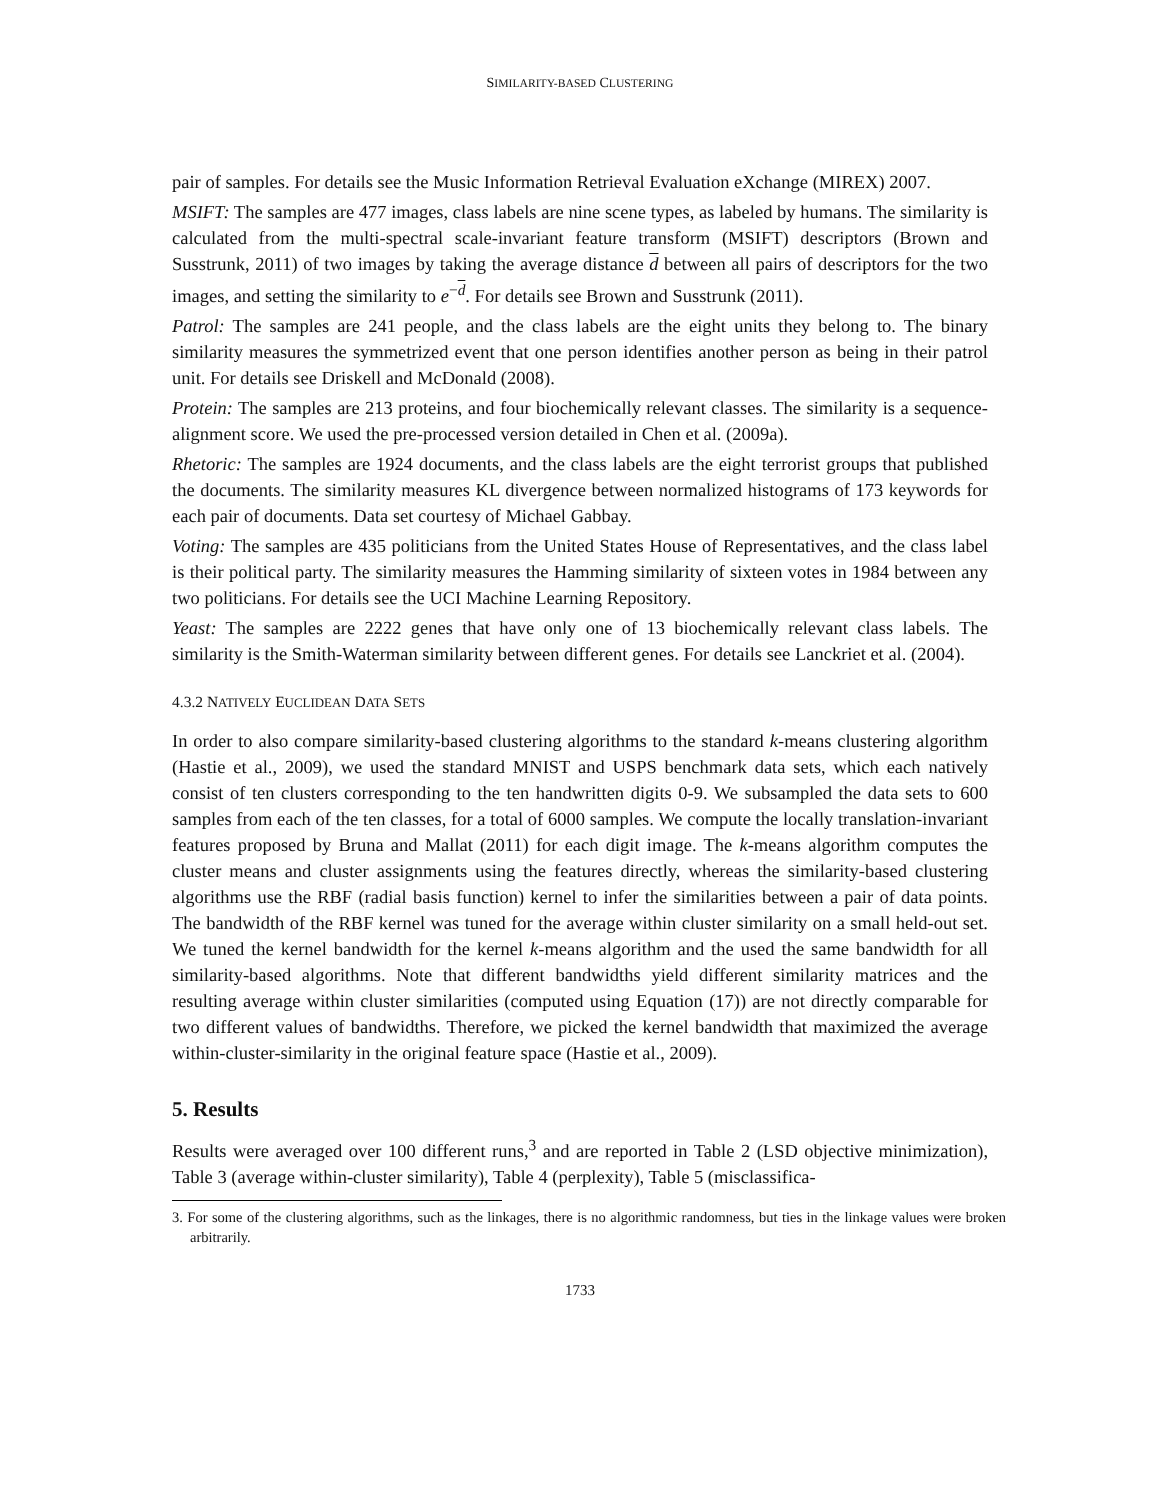SIMILARITY-BASED CLUSTERING
pair of samples. For details see the Music Information Retrieval Evaluation eXchange (MIREX) 2007.
MSIFT: The samples are 477 images, class labels are nine scene types, as labeled by humans. The similarity is calculated from the multi-spectral scale-invariant feature transform (MSIFT) descriptors (Brown and Susstrunk, 2011) of two images by taking the average distance d between all pairs of descriptors for the two images, and setting the similarity to e<sup>−d</sup>. For details see Brown and Susstrunk (2011).
Patrol: The samples are 241 people, and the class labels are the eight units they belong to. The binary similarity measures the symmetrized event that one person identifies another person as being in their patrol unit. For details see Driskell and McDonald (2008).
Protein: The samples are 213 proteins, and four biochemically relevant classes. The similarity is a sequence-alignment score. We used the pre-processed version detailed in Chen et al. (2009a).
Rhetoric: The samples are 1924 documents, and the class labels are the eight terrorist groups that published the documents. The similarity measures KL divergence between normalized histograms of 173 keywords for each pair of documents. Data set courtesy of Michael Gabbay.
Voting: The samples are 435 politicians from the United States House of Representatives, and the class label is their political party. The similarity measures the Hamming similarity of sixteen votes in 1984 between any two politicians. For details see the UCI Machine Learning Repository.
Yeast: The samples are 2222 genes that have only one of 13 biochemically relevant class labels. The similarity is the Smith-Waterman similarity between different genes. For details see Lanckriet et al. (2004).
4.3.2 NATIVELY EUCLIDEAN DATA SETS
In order to also compare similarity-based clustering algorithms to the standard k-means clustering algorithm (Hastie et al., 2009), we used the standard MNIST and USPS benchmark data sets, which each natively consist of ten clusters corresponding to the ten handwritten digits 0-9. We subsampled the data sets to 600 samples from each of the ten classes, for a total of 6000 samples. We compute the locally translation-invariant features proposed by Bruna and Mallat (2011) for each digit image. The k-means algorithm computes the cluster means and cluster assignments using the features directly, whereas the similarity-based clustering algorithms use the RBF (radial basis function) kernel to infer the similarities between a pair of data points. The bandwidth of the RBF kernel was tuned for the average within cluster similarity on a small held-out set. We tuned the kernel bandwidth for the kernel k-means algorithm and the used the same bandwidth for all similarity-based algorithms. Note that different bandwidths yield different similarity matrices and the resulting average within cluster similarities (computed using Equation (17)) are not directly comparable for two different values of bandwidths. Therefore, we picked the kernel bandwidth that maximized the average within-cluster-similarity in the original feature space (Hastie et al., 2009).
5. Results
Results were averaged over 100 different runs,<sup>3</sup> and are reported in Table 2 (LSD objective minimization), Table 3 (average within-cluster similarity), Table 4 (perplexity), Table 5 (misclassifica-
3. For some of the clustering algorithms, such as the linkages, there is no algorithmic randomness, but ties in the linkage values were broken arbitrarily.
1733